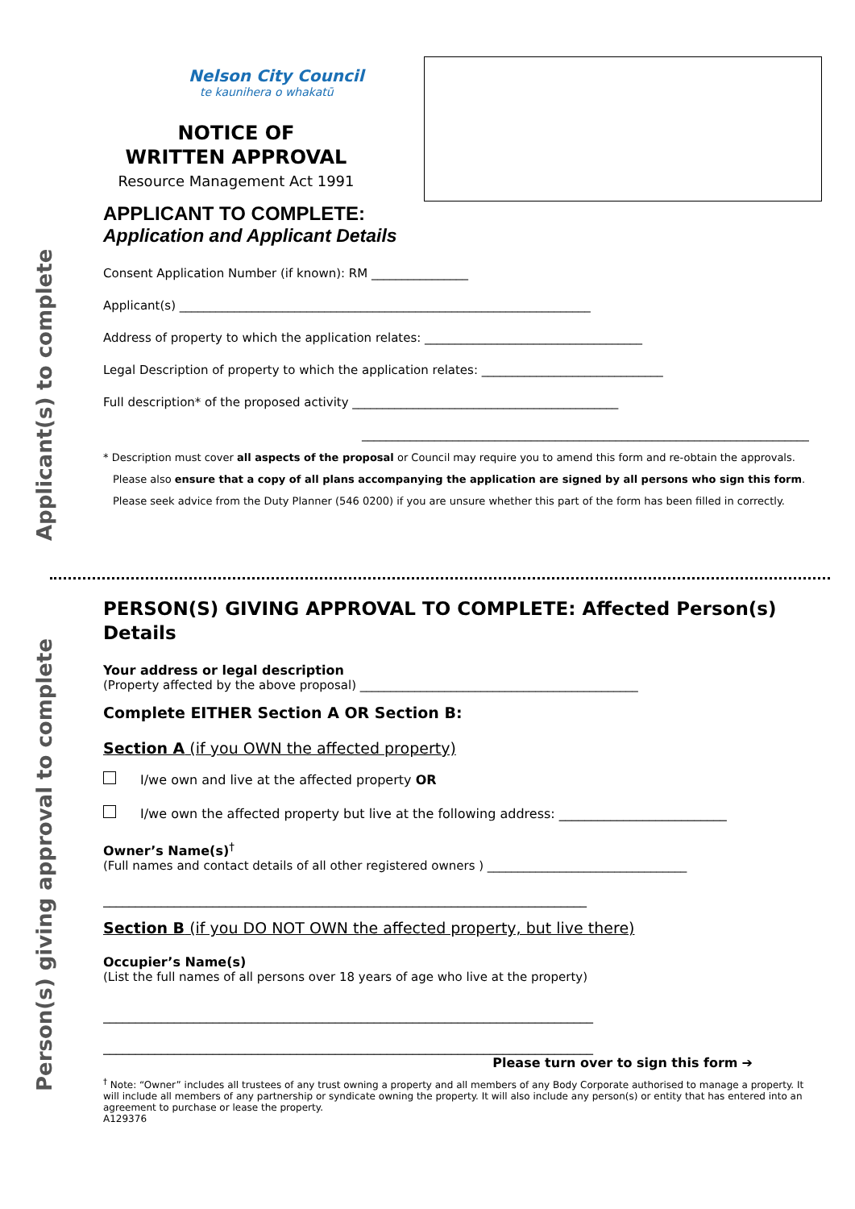Applicant(s) to complete
Person(s) giving approval to complete
Nelson City Council
te kaunihera o whakatū
NOTICE OF
WRITTEN APPROVAL
Resource Management Act 1991
APPLICANT TO COMPLETE:
Application and Applicant Details
Consent Application Number (if known): RM ________________
Applicant(s) ____________________________________________________________________
Address of property to which the application relates: ____________________________________
Legal Description of property to which the application relates: ______________________________
Full description* of the proposed activity ____________________________________________
__________________________________________________________________________
* Description must cover all aspects of the proposal or Council may require you to amend this form and re-obtain the approvals.
Please also ensure that a copy of all plans accompanying the application are signed by all persons who sign this form.
Please seek advice from the Duty Planner (546 0200) if you are unsure whether this part of the form has been filled in correctly.
PERSON(S) GIVING APPROVAL TO COMPLETE: Affected Person(s) Details
Your address or legal description
(Property affected by the above proposal) ______________________________________________
Complete EITHER Section A OR Section B:
Section A (if you OWN the affected property)
I/we own and live at the affected property OR
I/we own the affected property but live at the following address: __________________________
Owner’s Name(s)<sup>†</sup>
(Full names and contact details of all other registered owners ) _________________________________
___________________________________________________________________________
Section B (if you DO NOT OWN the affected property, but live there)
Occupier’s Name(s)
(List the full names of all persons over 18 years of age who live at the property)
____________________________________________________________________________
____________________________________________________________________________
Please turn over to sign this form ➔
<sup>†</sup> Note: “Owner” includes all trustees of any trust owning a property and all members of any Body Corporate authorised to manage a property. It will include all members of any partnership or syndicate owning the property. It will also include any person(s) or entity that has entered into an agreement to purchase or lease the property.
A129376